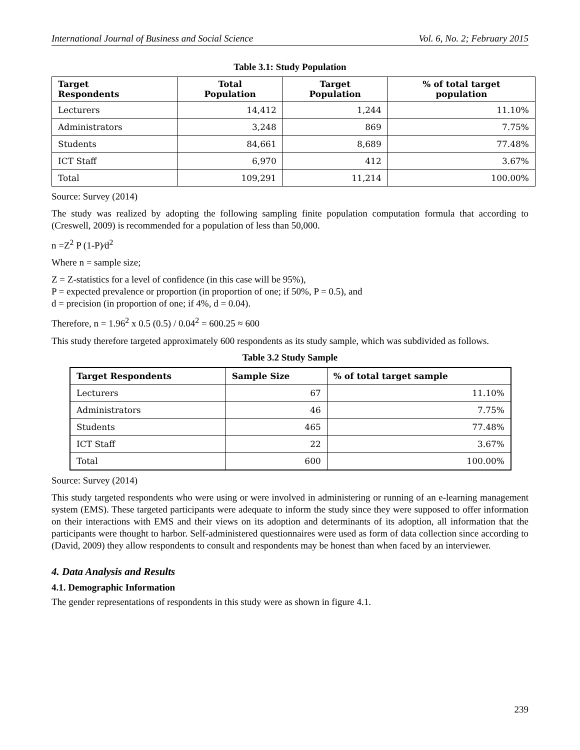International Journal of Business and Social Science Vol. 6, No. 2; February 2015
Table 3.1: Study Population
| Target Respondents | Total Population | Target Population | % of total target population |
| --- | --- | --- | --- |
| Lecturers | 14,412 | 1,244 | 11.10% |
| Administrators | 3,248 | 869 | 7.75% |
| Students | 84,661 | 8,689 | 77.48% |
| ICT Staff | 6,970 | 412 | 3.67% |
| Total | 109,291 | 11,214 | 100.00% |
Source: Survey (2014)
The study was realized by adopting the following sampling finite population computation formula that according to (Creswell, 2009) is recommended for a population of less than 50,000.
n =Z<sup>2</sup> P (1-P)⁄d<sup>2</sup>
Where n = sample size;
Z = Z-statistics for a level of confidence (in this case will be 95%),
P = expected prevalence or proportion (in proportion of one; if 50%, P = 0.5), and
d = precision (in proportion of one; if 4%, d = 0.04).
Therefore, n = 1.96<sup>2</sup> x 0.5 (0.5) / 0.04<sup>2</sup> = 600.25 ≈ 600
This study therefore targeted approximately 600 respondents as its study sample, which was subdivided as follows.
Table 3.2 Study Sample
| Target Respondents | Sample Size | % of total target sample |
| --- | --- | --- |
| Lecturers | 67 | 11.10% |
| Administrators | 46 | 7.75% |
| Students | 465 | 77.48% |
| ICT Staff | 22 | 3.67% |
| Total | 600 | 100.00% |
Source: Survey (2014)
This study targeted respondents who were using or were involved in administering or running of an e-learning management system (EMS). These targeted participants were adequate to inform the study since they were supposed to offer information on their interactions with EMS and their views on its adoption and determinants of its adoption, all information that the participants were thought to harbor. Self-administered questionnaires were used as form of data collection since according to (David, 2009) they allow respondents to consult and respondents may be honest than when faced by an interviewer.
4. Data Analysis and Results
4.1. Demographic Information
The gender representations of respondents in this study were as shown in figure 4.1.
239